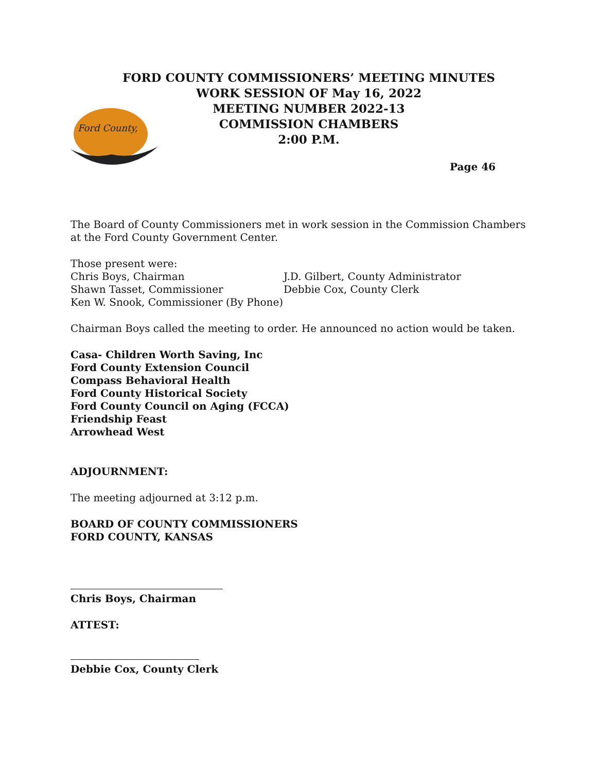FORD COUNTY COMMISSIONERS’ MEETING MINUTES
WORK SESSION OF May 16, 2022
MEETING NUMBER 2022-13
COMMISSION CHAMBERS
2:00 P.M.
Ford County,
Page 46
The Board of County Commissioners met in work session in the Commission Chambers at the Ford County Government Center.
Those present were:
Chris Boys, Chairman
Shawn Tasset, Commissioner
Ken W. Snook, Commissioner (By Phone)
J.D. Gilbert, County Administrator
Debbie Cox, County Clerk
Chairman Boys called the meeting to order. He announced no action would be taken.
Casa- Children Worth Saving, Inc
Ford County Extension Council
Compass Behavioral Health
Ford County Historical Society
Ford County Council on Aging (FCCA)
Friendship Feast
Arrowhead West
ADJOURNMENT:
The meeting adjourned at 3:12 p.m.
BOARD OF COUNTY COMMISSIONERS
FORD COUNTY, KANSAS
Chris Boys, Chairman
ATTEST:
Debbie Cox, County Clerk